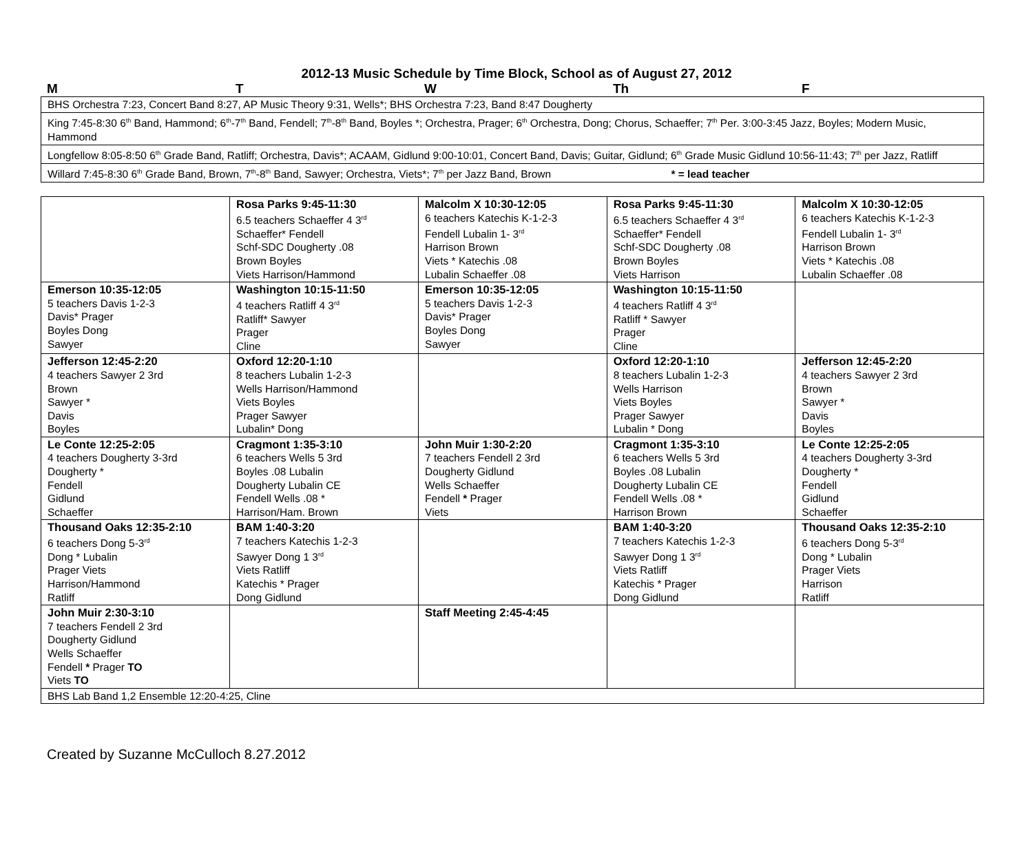2012-13 Music Schedule by Time Block, School as of August 27, 2012
M T W Th F
| BHS Orchestra 7:23, Concert Band 8:27, AP Music Theory 9:31, Wells*; BHS Orchestra 7:23, Band 8:47 Dougherty |
| King 7:45-8:30 6<sup>th</sup> Band, Hammond; 6<sup>th</sup>-7<sup>th</sup> Band, Fendell; 7<sup>th</sup>-8<sup>th</sup> Band, Boyles *; Orchestra, Prager; 6<sup>th</sup> Orchestra, Dong; Chorus, Schaeffer; 7<sup>th</sup> Per. 3:00-3:45 Jazz, Boyles; Modern Music, Hammond |
| Longfellow 8:05-8:50 6<sup>th</sup> Grade Band, Ratliff; Orchestra, Davis*; ACAAM, Gidlund 9:00-10:01, Concert Band, Davis; Guitar, Gidlund; 6<sup>th</sup> Grade Music Gidlund 10:56-11:43; 7<sup>th</sup> per Jazz, Ratliff |
| Willard 7:45-8:30 6<sup>th</sup> Grade Band, Brown, 7<sup>th</sup>-8<sup>th</sup> Band, Sawyer; Orchestra, Viets*; 7<sup>th</sup> per Jazz Band, Brown * = lead teacher |
| | Rosa Parks 9:45-11:30 6.5 teachers Schaeffer 4 3<sup>rd</sup> Schaeffer* Fendell Schf-SDC Dougherty .08 Brown Boyles Viets Harrison/Hammond | Malcolm X 10:30-12:05 6 teachers Katechis K-1-2-3 Fendell Lubalin 1- 3<sup>rd</sup> Harrison Brown Viets * Katechis .08 Lubalin Schaeffer .08 | Rosa Parks 9:45-11:30 6.5 teachers Schaeffer 4 3<sup>rd</sup> Schaeffer* Fendell Schf-SDC Dougherty .08 Brown Boyles Viets Harrison | Malcolm X 10:30-12:05 6 teachers Katechis K-1-2-3 Fendell Lubalin 1- 3<sup>rd</sup> Harrison Brown Viets * Katechis .08 Lubalin Schaeffer .08 |
| Emerson 10:35-12:05 5 teachers Davis 1-2-3 Davis* Prager Boyles Dong Sawyer | Washington 10:15-11:50 4 teachers Ratliff 4 3<sup>rd</sup> Ratliff* Sawyer Prager Cline | Emerson 10:35-12:05 5 teachers Davis 1-2-3 Davis* Prager Boyles Dong Sawyer | Washington 10:15-11:50 4 teachers Ratliff 4 3<sup>rd</sup> Ratliff * Sawyer Prager Cline | |
| Jefferson 12:45-2:20 4 teachers Sawyer 2 3rd Brown Sawyer * Davis Boyles | Oxford 12:20-1:10 8 teachers Lubalin 1-2-3 Wells Harrison/Hammond Viets Boyles Prager Sawyer Lubalin* Dong | | Oxford 12:20-1:10 8 teachers Lubalin 1-2-3 Wells Harrison Viets Boyles Prager Sawyer Lubalin * Dong | Jefferson 12:45-2:20 4 teachers Sawyer 2 3rd Brown Sawyer * Davis Boyles |
| Le Conte 12:25-2:05 4 teachers Dougherty 3-3rd Dougherty * Fendell Gidlund Schaeffer | Cragmont 1:35-3:10 6 teachers Wells 5 3rd Boyles .08 Lubalin Dougherty Lubalin CE Fendell Wells .08 * Harrison/Ham. Brown | John Muir 1:30-2:20 7 teachers Fendell 2 3rd Dougherty Gidlund Wells Schaeffer Fendell * Prager Viets | Cragmont 1:35-3:10 6 teachers Wells 5 3rd Boyles .08 Lubalin Dougherty Lubalin CE Fendell Wells .08 * Harrison Brown | Le Conte 12:25-2:05 4 teachers Dougherty 3-3rd Dougherty * Fendell Gidlund Schaeffer |
| Thousand Oaks 12:35-2:10 6 teachers Dong 5-3<sup>rd</sup> Dong * Lubalin Prager Viets Harrison/Hammond Ratliff | BAM 1:40-3:20 7 teachers Katechis 1-2-3 Sawyer Dong 1 3<sup>rd</sup> Viets Ratliff Katechis * Prager Dong Gidlund | | BAM 1:40-3:20 7 teachers Katechis 1-2-3 Sawyer Dong 1 3<sup>rd</sup> Viets Ratliff Katechis * Prager Dong Gidlund | Thousand Oaks 12:35-2:10 6 teachers Dong 5-3<sup>rd</sup> Dong * Lubalin Prager Viets Harrison Ratliff |
| John Muir 2:30-3:10 7 teachers Fendell 2 3rd Dougherty Gidlund Wells Schaeffer Fendell * Prager TO Viets TO | | Staff Meeting 2:45-4:45 | | |
| BHS Lab Band 1,2 Ensemble 12:20-4:25, Cline | | | | |
Created by Suzanne McCulloch 8.27.2012